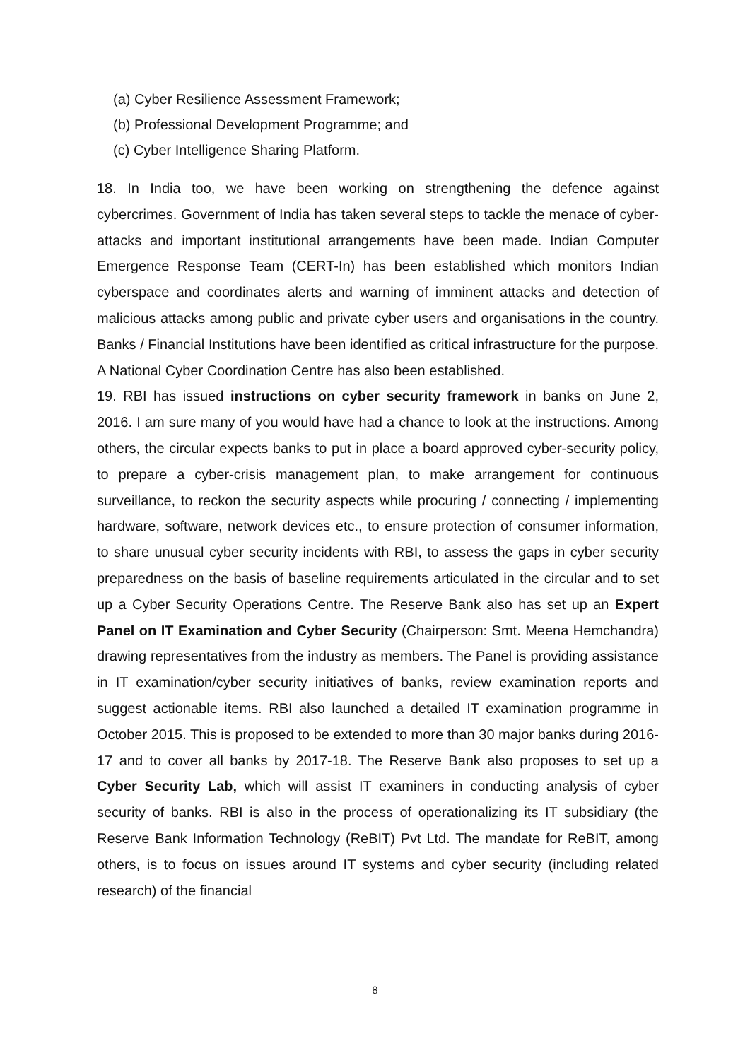(a) Cyber Resilience Assessment Framework;
(b) Professional Development Programme; and
(c) Cyber Intelligence Sharing Platform.
18. In India too, we have been working on strengthening the defence against cybercrimes. Government of India has taken several steps to tackle the menace of cyber-attacks and important institutional arrangements have been made. Indian Computer Emergence Response Team (CERT-In) has been established which monitors Indian cyberspace and coordinates alerts and warning of imminent attacks and detection of malicious attacks among public and private cyber users and organisations in the country. Banks / Financial Institutions have been identified as critical infrastructure for the purpose. A National Cyber Coordination Centre has also been established.
19. RBI has issued instructions on cyber security framework in banks on June 2, 2016. I am sure many of you would have had a chance to look at the instructions. Among others, the circular expects banks to put in place a board approved cyber-security policy, to prepare a cyber-crisis management plan, to make arrangement for continuous surveillance, to reckon the security aspects while procuring / connecting / implementing hardware, software, network devices etc., to ensure protection of consumer information, to share unusual cyber security incidents with RBI, to assess the gaps in cyber security preparedness on the basis of baseline requirements articulated in the circular and to set up a Cyber Security Operations Centre. The Reserve Bank also has set up an Expert Panel on IT Examination and Cyber Security (Chairperson: Smt. Meena Hemchandra) drawing representatives from the industry as members. The Panel is providing assistance in IT examination/cyber security initiatives of banks, review examination reports and suggest actionable items. RBI also launched a detailed IT examination programme in October 2015. This is proposed to be extended to more than 30 major banks during 2016-17 and to cover all banks by 2017-18. The Reserve Bank also proposes to set up a Cyber Security Lab, which will assist IT examiners in conducting analysis of cyber security of banks. RBI is also in the process of operationalizing its IT subsidiary (the Reserve Bank Information Technology (ReBIT) Pvt Ltd. The mandate for ReBIT, among others, is to focus on issues around IT systems and cyber security (including related research) of the financial
8